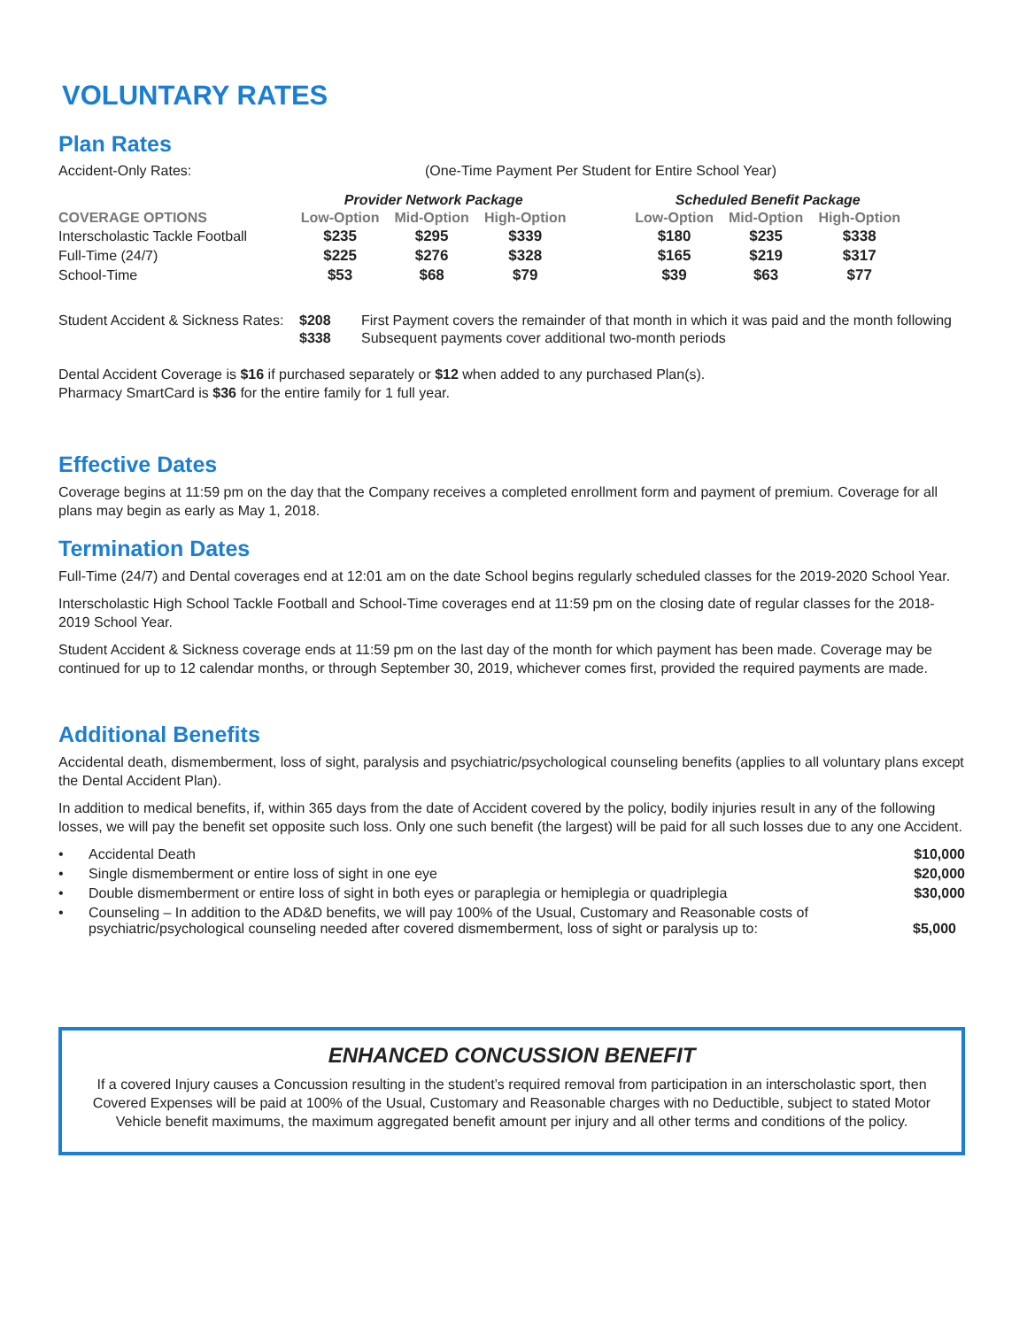VOLUNTARY RATES
Plan Rates
| Accident-Only Rates: | (One-Time Payment Per Student for Entire School Year) | | | | | | |
| | Provider Network Package | | | | Scheduled Benefit Package | | |
| COVERAGE OPTIONS | Low-Option | Mid-Option | High-Option | | Low-Option | Mid-Option | High-Option |
| Interscholastic Tackle Football | $235 | $295 | $339 | | $180 | $235 | $338 |
| Full-Time (24/7) | $225 | $276 | $328 | | $165 | $219 | $317 |
| School-Time | $53 | $68 | $79 | | $39 | $63 | $77 |
| Student Accident & Sickness Rates: | $208 | First Payment covers the remainder of that month in which it was paid and the month following |
| | $338 | Subsequent payments cover additional two-month periods |
Dental Accident Coverage is $16 if purchased separately or $12 when added to any purchased Plan(s).
Pharmacy SmartCard is $36 for the entire family for 1 full year.
Effective Dates
Coverage begins at 11:59 pm on the day that the Company receives a completed enrollment form and payment of premium. Coverage for all plans may begin as early as May 1, 2018.
Termination Dates
Full-Time (24/7) and Dental coverages end at 12:01 am on the date School begins regularly scheduled classes for the 2019-2020 School Year.
Interscholastic High School Tackle Football and School-Time coverages end at 11:59 pm on the closing date of regular classes for the 2018-2019 School Year.
Student Accident & Sickness coverage ends at 11:59 pm on the last day of the month for which payment has been made. Coverage may be continued for up to 12 calendar months, or through September 30, 2019, whichever comes first, provided the required payments are made.
Additional Benefits
Accidental death, dismemberment, loss of sight, paralysis and psychiatric/psychological counseling benefits (applies to all voluntary plans except the Dental Accident Plan).
In addition to medical benefits, if, within 365 days from the date of Accident covered by the policy, bodily injuries result in any of the following losses, we will pay the benefit set opposite such loss. Only one such benefit (the largest) will be paid for all such losses due to any one Accident.
| • | Accidental Death | $10,000 |
| • | Single dismemberment or entire loss of sight in one eye | $20,000 |
| • | Double dismemberment or entire loss of sight in both eyes or paraplegia or hemiplegia or quadriplegia | $30,000 |
| • | Counseling – In addition to the AD&D benefits, we will pay 100% of the Usual, Customary and Reasonable costs of psychiatric/psychological counseling needed after covered dismemberment, loss of sight or paralysis up to: | $5,000 |
ENHANCED CONCUSSION BENEFIT
If a covered Injury causes a Concussion resulting in the student’s required removal from participation in an interscholastic sport, then Covered Expenses will be paid at 100% of the Usual, Customary and Reasonable charges with no Deductible, subject to stated Motor Vehicle benefit maximums, the maximum aggregated benefit amount per injury and all other terms and conditions of the policy.